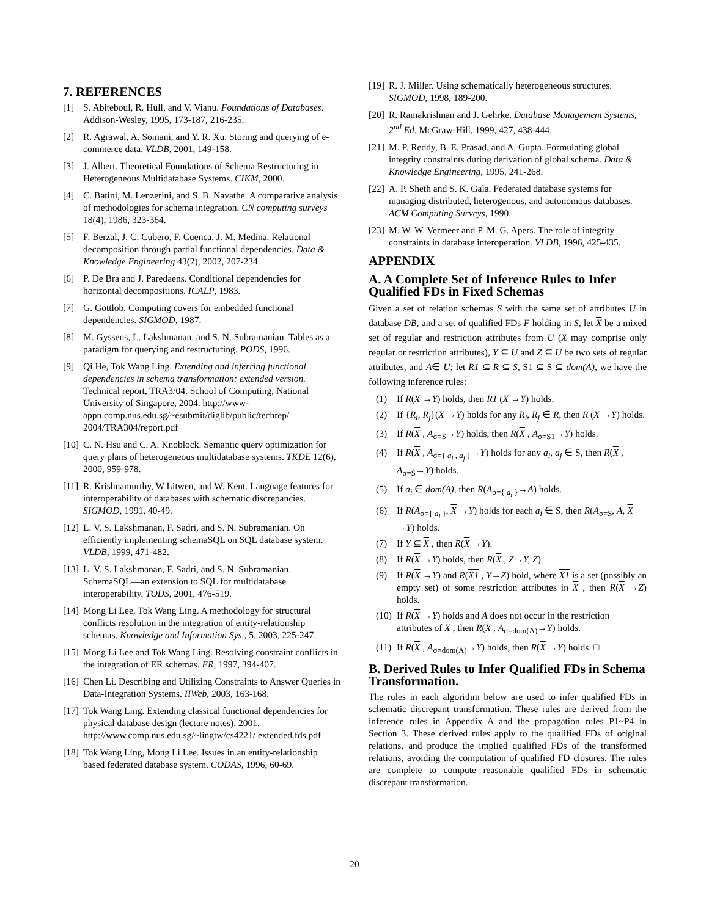7. REFERENCES
[1] S. Abiteboul, R. Hull, and V. Vianu. Foundations of Databases. Addison-Wesley, 1995, 173-187, 216-235.
[2] R. Agrawal, A. Somani, and Y. R. Xu. Storing and querying of e-commerce data. VLDB, 2001, 149-158.
[3] J. Albert. Theoretical Foundations of Schema Restructuring in Heterogeneous Multidatabase Systems. CIKM, 2000.
[4] C. Batini, M. Lenzerini, and S. B. Navathe. A comparative analysis of methodologies for schema integration. CN computing surveys 18(4), 1986, 323-364.
[5] F. Berzal, J. C. Cubero, F. Cuenca, J. M. Medina. Relational decomposition through partial functional dependencies. Data & Knowledge Engineering 43(2), 2002, 207-234.
[6] P. De Bra and J. Paredaens. Conditional dependencies for horizontal decompositions. ICALP, 1983.
[7] G. Gottlob. Computing covers for embedded functional dependencies. SIGMOD, 1987.
[8] M. Gyssens, L. Lakshmanan, and S. N. Subramanian. Tables as a paradigm for querying and restructuring. PODS, 1996.
[9] Qi He, Tok Wang Ling. Extending and inferring functional dependencies in schema transformation: extended version. Technical report, TRA3/04. School of Computing, National University of Singapore, 2004. http://www-appn.comp.nus.edu.sg/~esubmit/diglib/public/techrep/ 2004/TRA304/report.pdf
[10] C. N. Hsu and C. A. Knoblock. Semantic query optimization for query plans of heterogeneous multidatabase systems. TKDE 12(6), 2000, 959-978.
[11] R. Krishnamurthy, W Litwen, and W. Kent. Language features for interoperability of databases with schematic discrepancies. SIGMOD, 1991, 40-49.
[12] L. V. S. Lakshmanan, F. Sadri, and S. N. Subramanian. On efficiently implementing schemaSQL on SQL database system. VLDB, 1999, 471-482.
[13] L. V. S. Lakshmanan, F. Sadri, and S. N. Subramanian. SchemaSQL—an extension to SQL for multidatabase interoperability. TODS, 2001, 476-519.
[14] Mong Li Lee, Tok Wang Ling. A methodology for structural conflicts resolution in the integration of entity-relationship schemas. Knowledge and Information Sys., 5, 2003, 225-247.
[15] Mong Li Lee and Tok Wang Ling. Resolving constraint conflicts in the integration of ER schemas. ER, 1997, 394-407.
[16] Chen Li. Describing and Utilizing Constraints to Answer Queries in Data-Integration Systems. IIWeb, 2003, 163-168.
[17] Tok Wang Ling. Extending classical functional dependencies for physical database design (lecture notes), 2001. http://www.comp.nus.edu.sg/~lingtw/cs4221/ extended.fds.pdf
[18] Tok Wang Ling, Mong Li Lee. Issues in an entity-relationship based federated database system. CODAS, 1996, 60-69.
[19] R. J. Miller. Using schematically heterogeneous structures. SIGMOD, 1998, 189-200.
[20] R. Ramakrishnan and J. Gehrke. Database Management Systems, 2<sup>nd</sup> Ed. McGraw-Hill, 1999, 427, 438-444.
[21] M. P. Reddy, B. E. Prasad, and A. Gupta. Formulating global integrity constraints during derivation of global schema. Data & Knowledge Engineering, 1995, 241-268.
[22] A. P. Sheth and S. K. Gala. Federated database systems for managing distributed, heterogenous, and autonomous databases. ACM Computing Surveys, 1990.
[23] M. W. W. Vermeer and P. M. G. Apers. The role of integrity constraints in database interoperation. VLDB, 1996, 425-435.
APPENDIX
A. A Complete Set of Inference Rules to Infer Qualified FDs in Fixed Schemas
Given a set of relation schemas S with the same set of attributes U in database DB, and a set of qualified FDs F holding in S, let X be a mixed set of regular and restriction attributes from U (X may comprise only regular or restriction attributes), Y ⊆ U and Z ⊆ U be two sets of regular attributes, and A∈ U; let R1 ⊆ R ⊆ S, S1 ⊆ S ⊆ dom(A), we have the following inference rules:
(1) If R(X →Y) holds, then R1 (X →Y) holds.
(2) If {R<sub>i</sub>, R<sub>j</sub>}(X →Y) holds for any R<sub>i</sub>, R<sub>j</sub> ∈ R, then R (X →Y) holds.
(3) If R(X , A<sub>σ=S</sub>→Y) holds, then R(X , A<sub>σ=S1</sub>→Y) holds.
(4) If R(X , A<sub>σ={ a<sub>i</sub> , a<sub>j</sub> }</sub>→Y) holds for any a<sub>i</sub>, a<sub>j</sub> ∈ S, then R(X , A<sub>σ=S</sub>→Y) holds.
(5) If a<sub>i</sub> ∈ dom(A), then R(A<sub>σ={ a<sub>i</sub> }</sub>→A) holds.
(6) If R(A<sub>σ={ a<sub>i</sub> }</sub>, X →Y) holds for each a<sub>i</sub> ∈ S, then R(A<sub>σ=S</sub>, A, X →Y) holds.
(7) If Y ⊆ X , then R(X →Y).
(8) If R(X →Y) holds, then R(X , Z→Y, Z).
(9) If R(X →Y) and R(X1 , Y→Z) hold, where X1 is a set (possibly an empty set) of some restriction attributes in X , then R(X →Z) holds.
(10) If R(X →Y) holds and A does not occur in the restriction attributes of X , then R(X , A<sub>σ=dom(A)</sub>→Y) holds.
(11) If R(X , A<sub>σ=dom(A)</sub>→Y) holds, then R(X →Y) holds. □
B. Derived Rules to Infer Qualified FDs in Schema Transformation.
The rules in each algorithm below are used to infer qualified FDs in schematic discrepant transformation. These rules are derived from the inference rules in Appendix A and the propagation rules P1~P4 in Section 3. These derived rules apply to the qualified FDs of original relations, and produce the implied qualified FDs of the transformed relations, avoiding the computation of qualified FD closures. The rules are complete to compute reasonable qualified FDs in schematic discrepant transformation.
20